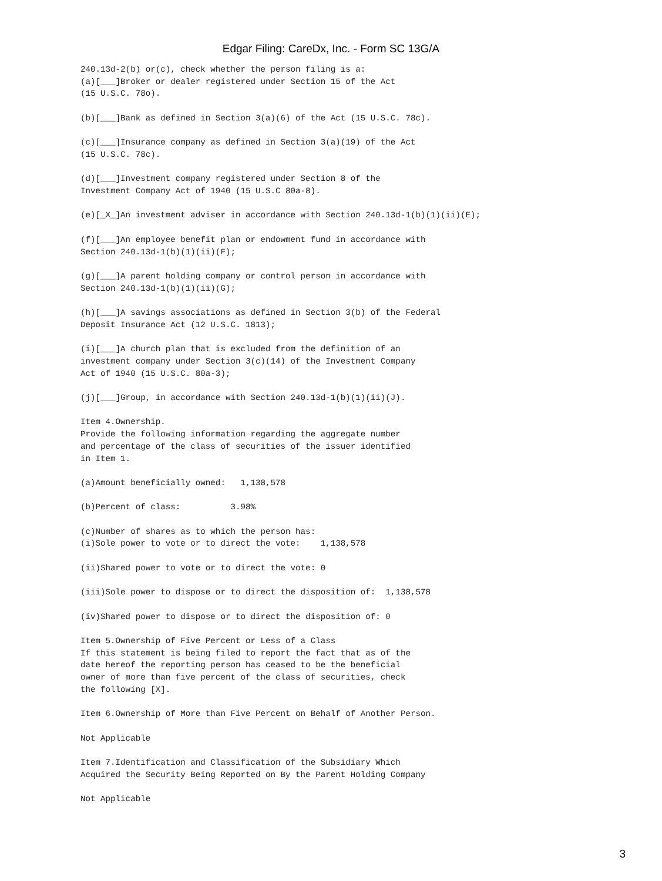Edgar Filing: CareDx, Inc. - Form SC 13G/A
240.13d-2(b) or(c), check whether the person filing is a:
(a)[___]Broker or dealer registered under Section 15 of the Act
(15 U.S.C. 78o).

(b)[___]Bank as defined in Section 3(a)(6) of the Act (15 U.S.C. 78c).

(c)[___]Insurance company as defined in Section 3(a)(19) of the Act
(15 U.S.C. 78c).

(d)[___]Investment company registered under Section 8 of the
Investment Company Act of 1940 (15 U.S.C 80a-8).

(e)[_X_]An investment adviser in accordance with Section 240.13d-1(b)(1)(ii)(E);

(f)[___]An employee benefit plan or endowment fund in accordance with
Section 240.13d-1(b)(1)(ii)(F);

(g)[___]A parent holding company or control person in accordance with
Section 240.13d-1(b)(1)(ii)(G);

(h)[___]A savings associations as defined in Section 3(b) of the Federal
Deposit Insurance Act (12 U.S.C. 1813);

(i)[___]A church plan that is excluded from the definition of an
investment company under Section 3(c)(14) of the Investment Company
Act of 1940 (15 U.S.C. 80a-3);

(j)[___]Group, in accordance with Section 240.13d-1(b)(1)(ii)(J).

Item 4.Ownership.
Provide the following information regarding the aggregate number
and percentage of the class of securities of the issuer identified
in Item 1.

(a)Amount beneficially owned:   1,138,578

(b)Percent of class:          3.98%

(c)Number of shares as to which the person has:
(i)Sole power to vote or to direct the vote:    1,138,578

(ii)Shared power to vote or to direct the vote: 0

(iii)Sole power to dispose or to direct the disposition of:  1,138,578

(iv)Shared power to dispose or to direct the disposition of: 0

Item 5.Ownership of Five Percent or Less of a Class
If this statement is being filed to report the fact that as of the
date hereof the reporting person has ceased to be the beneficial
owner of more than five percent of the class of securities, check
the following [X].

Item 6.Ownership of More than Five Percent on Behalf of Another Person.

Not Applicable

Item 7.Identification and Classification of the Subsidiary Which
Acquired the Security Being Reported on By the Parent Holding Company

Not Applicable
3